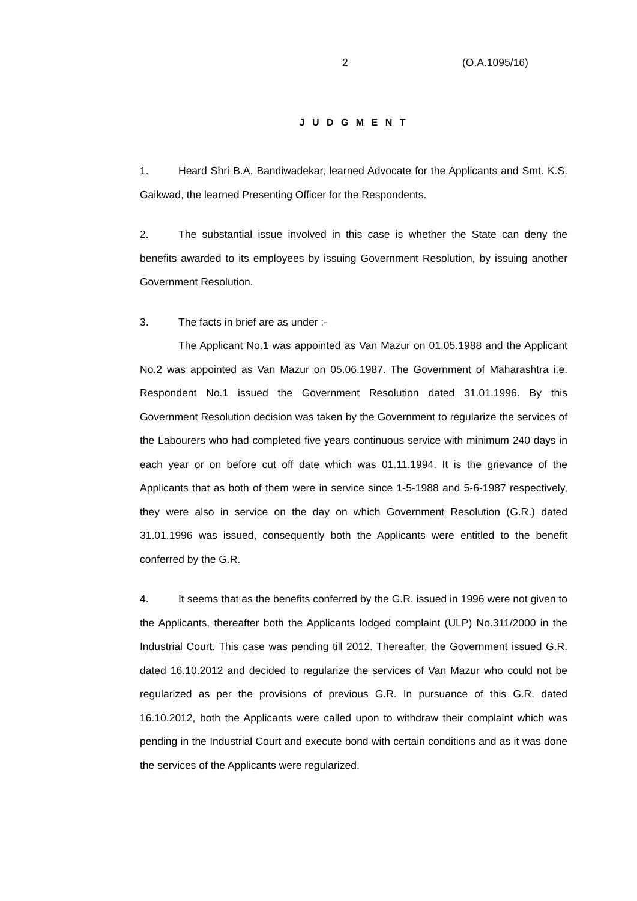2 (O.A.1095/16)
J U D G M E N T
1. Heard Shri B.A. Bandiwadekar, learned Advocate for the Applicants and Smt. K.S. Gaikwad, the learned Presenting Officer for the Respondents.
2. The substantial issue involved in this case is whether the State can deny the benefits awarded to its employees by issuing Government Resolution, by issuing another Government Resolution.
3. The facts in brief are as under :-
The Applicant No.1 was appointed as Van Mazur on 01.05.1988 and the Applicant No.2 was appointed as Van Mazur on 05.06.1987. The Government of Maharashtra i.e. Respondent No.1 issued the Government Resolution dated 31.01.1996. By this Government Resolution decision was taken by the Government to regularize the services of the Labourers who had completed five years continuous service with minimum 240 days in each year or on before cut off date which was 01.11.1994. It is the grievance of the Applicants that as both of them were in service since 1-5-1988 and 5-6-1987 respectively, they were also in service on the day on which Government Resolution (G.R.) dated 31.01.1996 was issued, consequently both the Applicants were entitled to the benefit conferred by the G.R.
4. It seems that as the benefits conferred by the G.R. issued in 1996 were not given to the Applicants, thereafter both the Applicants lodged complaint (ULP) No.311/2000 in the Industrial Court. This case was pending till 2012. Thereafter, the Government issued G.R. dated 16.10.2012 and decided to regularize the services of Van Mazur who could not be regularized as per the provisions of previous G.R. In pursuance of this G.R. dated 16.10.2012, both the Applicants were called upon to withdraw their complaint which was pending in the Industrial Court and execute bond with certain conditions and as it was done the services of the Applicants were regularized.